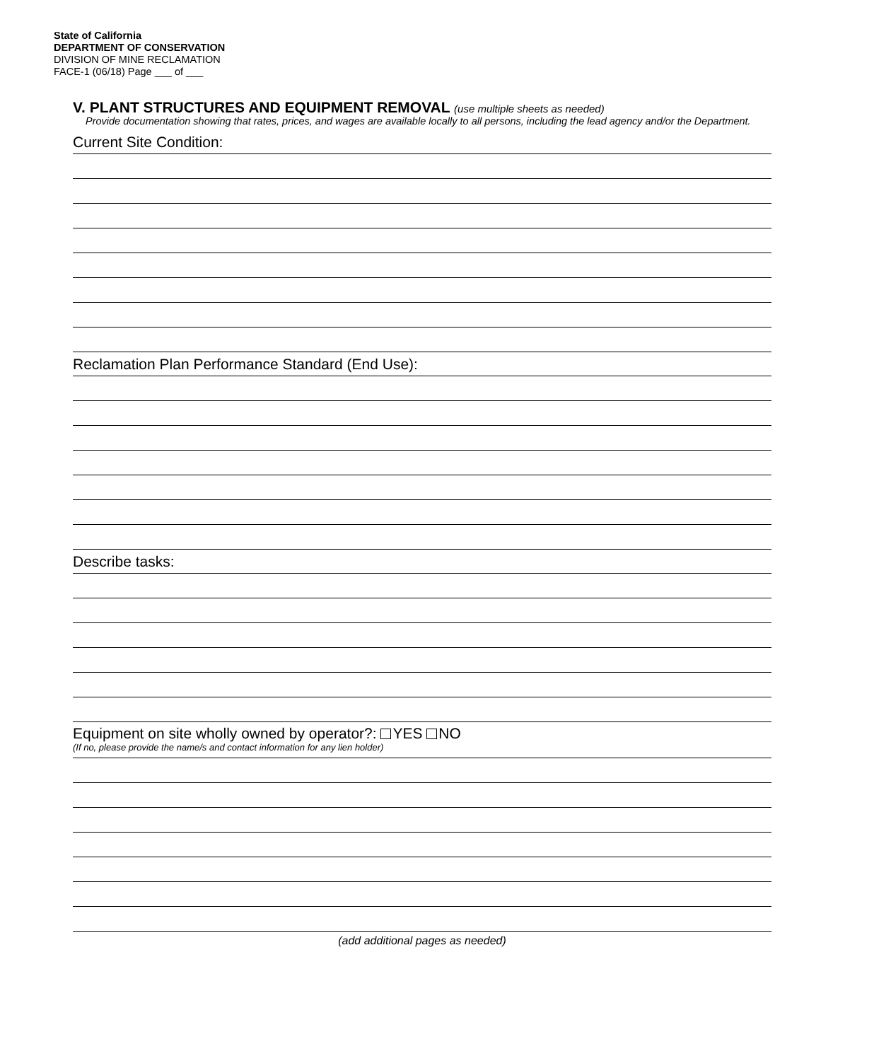State of California
DEPARTMENT OF CONSERVATION
DIVISION OF MINE RECLAMATION
FACE-1 (06/18) Page ___ of ___
V. PLANT STRUCTURES AND EQUIPMENT REMOVAL (use multiple sheets as needed)
Provide documentation showing that rates, prices, and wages are available locally to all persons, including the lead agency and/or the Department.
Current Site Condition:
Reclamation Plan Performance Standard (End Use):
Describe tasks:
Equipment on site wholly owned by operator?: YES NO
(If no, please provide the name/s and contact information for any lien holder)
(add additional pages as needed)